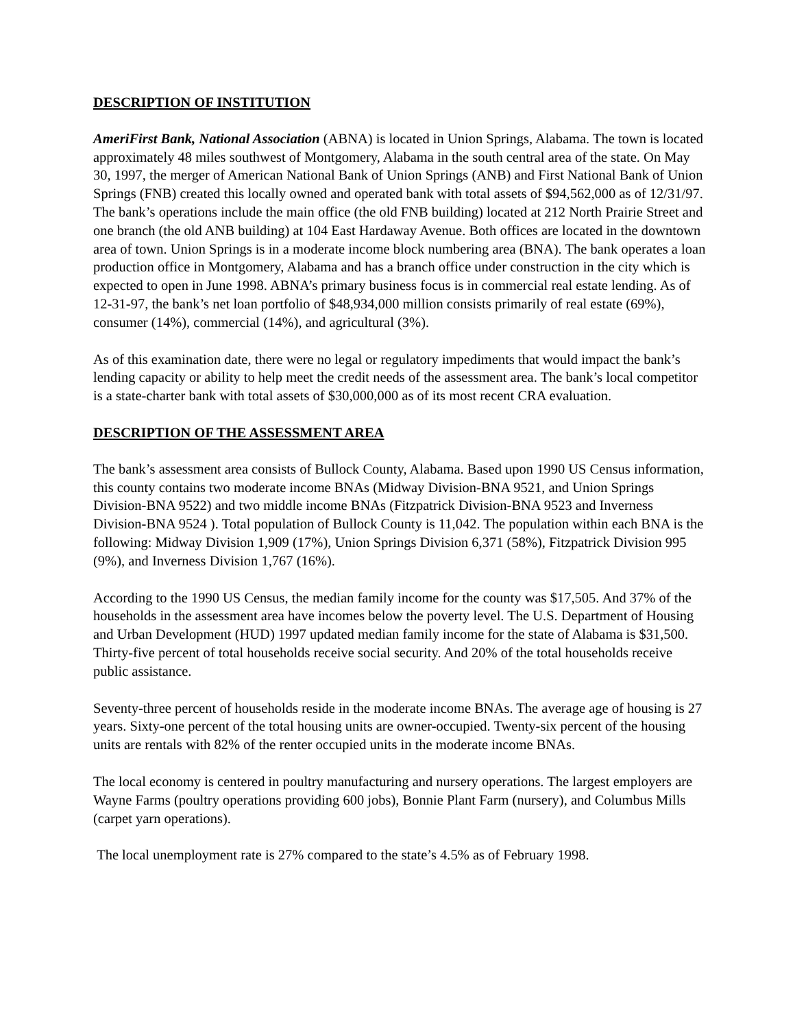DESCRIPTION OF INSTITUTION
AmeriFirst Bank, National Association (ABNA) is located in Union Springs, Alabama. The town is located approximately 48 miles southwest of Montgomery, Alabama in the south central area of the state. On May 30, 1997, the merger of American National Bank of Union Springs (ANB) and First National Bank of Union Springs (FNB) created this locally owned and operated bank with total assets of $94,562,000 as of 12/31/97. The bank’s operations include the main office (the old FNB building) located at 212 North Prairie Street and one branch (the old ANB building) at 104 East Hardaway Avenue. Both offices are located in the downtown area of town. Union Springs is in a moderate income block numbering area (BNA). The bank operates a loan production office in Montgomery, Alabama and has a branch office under construction in the city which is expected to open in June 1998. ABNA’s primary business focus is in commercial real estate lending. As of 12-31-97, the bank’s net loan portfolio of $48,934,000 million consists primarily of real estate (69%), consumer (14%), commercial (14%), and agricultural (3%).
As of this examination date, there were no legal or regulatory impediments that would impact the bank’s lending capacity or ability to help meet the credit needs of the assessment area. The bank’s local competitor is a state-charter bank with total assets of $30,000,000 as of its most recent CRA evaluation.
DESCRIPTION OF THE ASSESSMENT AREA
The bank’s assessment area consists of Bullock County, Alabama. Based upon 1990 US Census information, this county contains two moderate income BNAs (Midway Division-BNA 9521, and Union Springs Division-BNA 9522) and two middle income BNAs (Fitzpatrick Division-BNA 9523 and Inverness Division-BNA 9524 ). Total population of Bullock County is 11,042. The population within each BNA is the following: Midway Division 1,909 (17%), Union Springs Division 6,371 (58%), Fitzpatrick Division 995 (9%), and Inverness Division 1,767 (16%).
According to the 1990 US Census, the median family income for the county was $17,505. And 37% of the households in the assessment area have incomes below the poverty level. The U.S. Department of Housing and Urban Development (HUD) 1997 updated median family income for the state of Alabama is $31,500. Thirty-five percent of total households receive social security. And 20% of the total households receive public assistance.
Seventy-three percent of households reside in the moderate income BNAs. The average age of housing is 27 years. Sixty-one percent of the total housing units are owner-occupied. Twenty-six percent of the housing units are rentals with 82% of the renter occupied units in the moderate income BNAs.
The local economy is centered in poultry manufacturing and nursery operations. The largest employers are Wayne Farms (poultry operations providing 600 jobs), Bonnie Plant Farm (nursery), and Columbus Mills (carpet yarn operations).
The local unemployment rate is 27% compared to the state’s 4.5% as of February 1998.